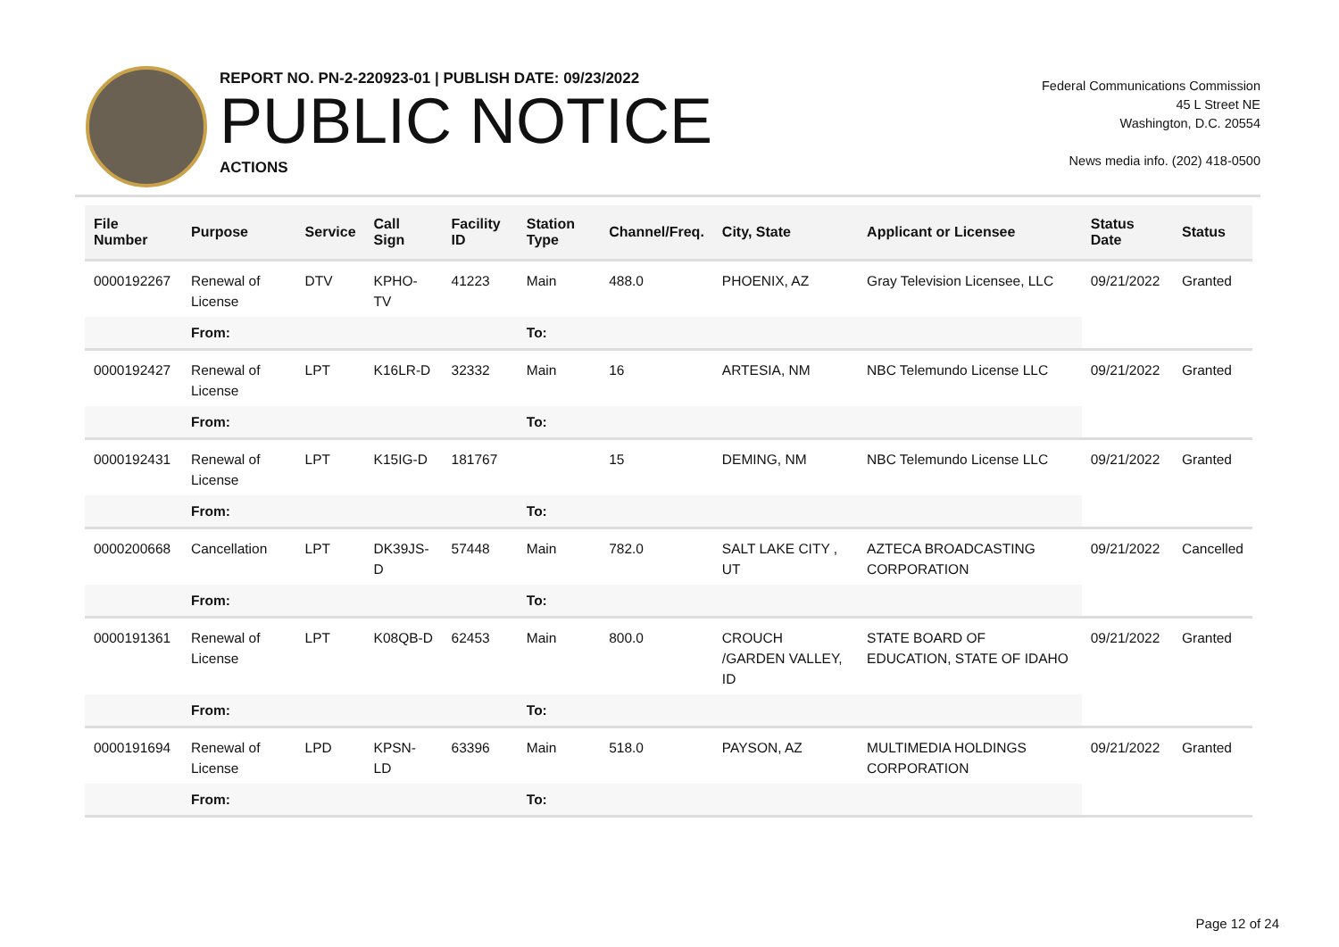REPORT NO. PN-2-220923-01 | PUBLISH DATE: 09/23/2022
PUBLIC NOTICE
ACTIONS
Federal Communications Commission
45 L Street NE
Washington, D.C. 20554
News media info. (202) 418-0500
| File Number | Purpose | Service | Call Sign | Facility ID | Station Type | Channel/Freq. | City, State | Applicant or Licensee | Status Date | Status |
| --- | --- | --- | --- | --- | --- | --- | --- | --- | --- | --- |
| 0000192267 | Renewal of License | DTV | KPHO-TV | 41223 | Main | 488.0 | PHOENIX, AZ | Gray Television Licensee, LLC | 09/21/2022 | Granted |
| | From: | | | | To: | | | | | |
| 0000192427 | Renewal of License | LPT | K16LR-D | 32332 | Main | 16 | ARTESIA, NM | NBC Telemundo License LLC | 09/21/2022 | Granted |
| | From: | | | | To: | | | | | |
| 0000192431 | Renewal of License | LPT | K15IG-D | 181767 | | 15 | DEMING, NM | NBC Telemundo License LLC | 09/21/2022 | Granted |
| | From: | | | | To: | | | | | |
| 0000200668 | Cancellation | LPT | DK39JS-D | 57448 | Main | 782.0 | SALT LAKE CITY , UT | AZTECA BROADCASTING CORPORATION | 09/21/2022 | Cancelled |
| | From: | | | | To: | | | | | |
| 0000191361 | Renewal of License | LPT | K08QB-D | 62453 | Main | 800.0 | CROUCH /GARDEN VALLEY, ID | STATE BOARD OF EDUCATION, STATE OF IDAHO | 09/21/2022 | Granted |
| | From: | | | | To: | | | | | |
| 0000191694 | Renewal of License | LPD | KPSN-LD | 63396 | Main | 518.0 | PAYSON, AZ | MULTIMEDIA HOLDINGS CORPORATION | 09/21/2022 | Granted |
| | From: | | | | To: | | | | | |
Page 12 of 24